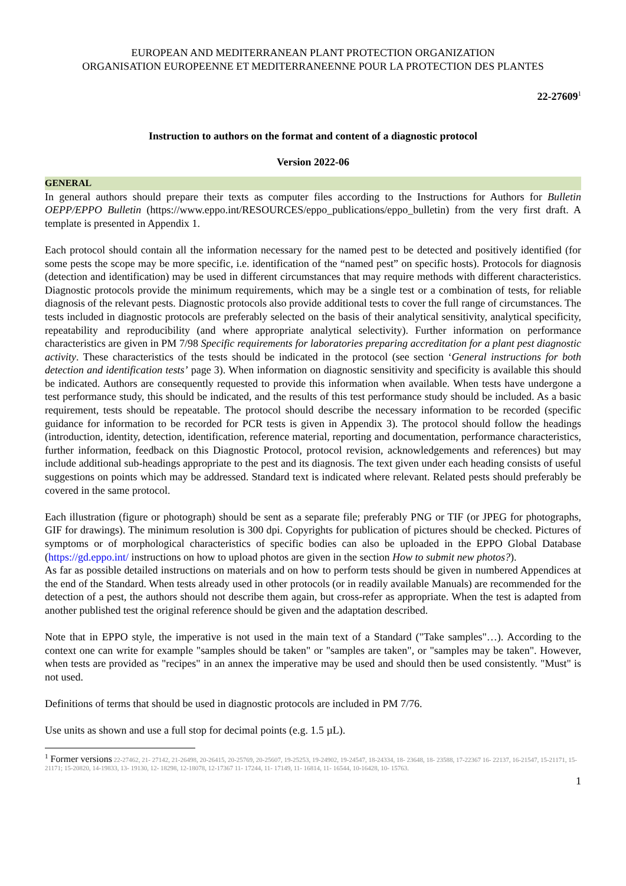EUROPEAN AND MEDITERRANEAN PLANT PROTECTION ORGANIZATION
ORGANISATION EUROPEENNE ET MEDITERRANEENNE POUR LA PROTECTION DES PLANTES
22-27609<sup>1</sup>
Instruction to authors on the format and content of a diagnostic protocol
Version 2022-06
GENERAL
In general authors should prepare their texts as computer files according to the Instructions for Authors for Bulletin OEPP/EPPO Bulletin (https://www.eppo.int/RESOURCES/eppo_publications/eppo_bulletin) from the very first draft. A template is presented in Appendix 1.
Each protocol should contain all the information necessary for the named pest to be detected and positively identified (for some pests the scope may be more specific, i.e. identification of the “named pest” on specific hosts). Protocols for diagnosis (detection and identification) may be used in different circumstances that may require methods with different characteristics. Diagnostic protocols provide the minimum requirements, which may be a single test or a combination of tests, for reliable diagnosis of the relevant pests. Diagnostic protocols also provide additional tests to cover the full range of circumstances. The tests included in diagnostic protocols are preferably selected on the basis of their analytical sensitivity, analytical specificity, repeatability and reproducibility (and where appropriate analytical selectivity). Further information on performance characteristics are given in PM 7/98 Specific requirements for laboratories preparing accreditation for a plant pest diagnostic activity. These characteristics of the tests should be indicated in the protocol (see section ‘General instructions for both detection and identification tests’ page 3). When information on diagnostic sensitivity and specificity is available this should be indicated. Authors are consequently requested to provide this information when available. When tests have undergone a test performance study, this should be indicated, and the results of this test performance study should be included. As a basic requirement, tests should be repeatable. The protocol should describe the necessary information to be recorded (specific guidance for information to be recorded for PCR tests is given in Appendix 3). The protocol should follow the headings (introduction, identity, detection, identification, reference material, reporting and documentation, performance characteristics, further information, feedback on this Diagnostic Protocol, protocol revision, acknowledgements and references) but may include additional sub-headings appropriate to the pest and its diagnosis. The text given under each heading consists of useful suggestions on points which may be addressed. Standard text is indicated where relevant. Related pests should preferably be covered in the same protocol.
Each illustration (figure or photograph) should be sent as a separate file; preferably PNG or TIF (or JPEG for photographs, GIF for drawings). The minimum resolution is 300 dpi. Copyrights for publication of pictures should be checked. Pictures of symptoms or of morphological characteristics of specific bodies can also be uploaded in the EPPO Global Database (https://gd.eppo.int/ instructions on how to upload photos are given in the section How to submit new photos?).
As far as possible detailed instructions on materials and on how to perform tests should be given in numbered Appendices at the end of the Standard. When tests already used in other protocols (or in readily available Manuals) are recommended for the detection of a pest, the authors should not describe them again, but cross-refer as appropriate. When the test is adapted from another published test the original reference should be given and the adaptation described.
Note that in EPPO style, the imperative is not used in the main text of a Standard ("Take samples"…). According to the context one can write for example "samples should be taken" or "samples are taken", or "samples may be taken". However, when tests are provided as "recipes" in an annex the imperative may be used and should then be used consistently. "Must" is not used.
Definitions of terms that should be used in diagnostic protocols are included in PM 7/76.
Use units as shown and use a full stop for decimal points (e.g. 1.5 µL).
<sup>1</sup> Former versions 22-27462, 21- 27142, 21-26498, 20-26415, 20-25769, 20-25607, 19-25253, 19-24902, 19-24547, 18-24334, 18- 23648, 18- 23588, 17-22367 16- 22137, 16-21547, 15-21171, 15- 21171; 15-20820, 14-19833, 13- 19130, 12- 18298, 12-18078, 12-17367 11- 17244, 11- 17149, 11- 16814, 11- 16544, 10-16428, 10- 15763.
1